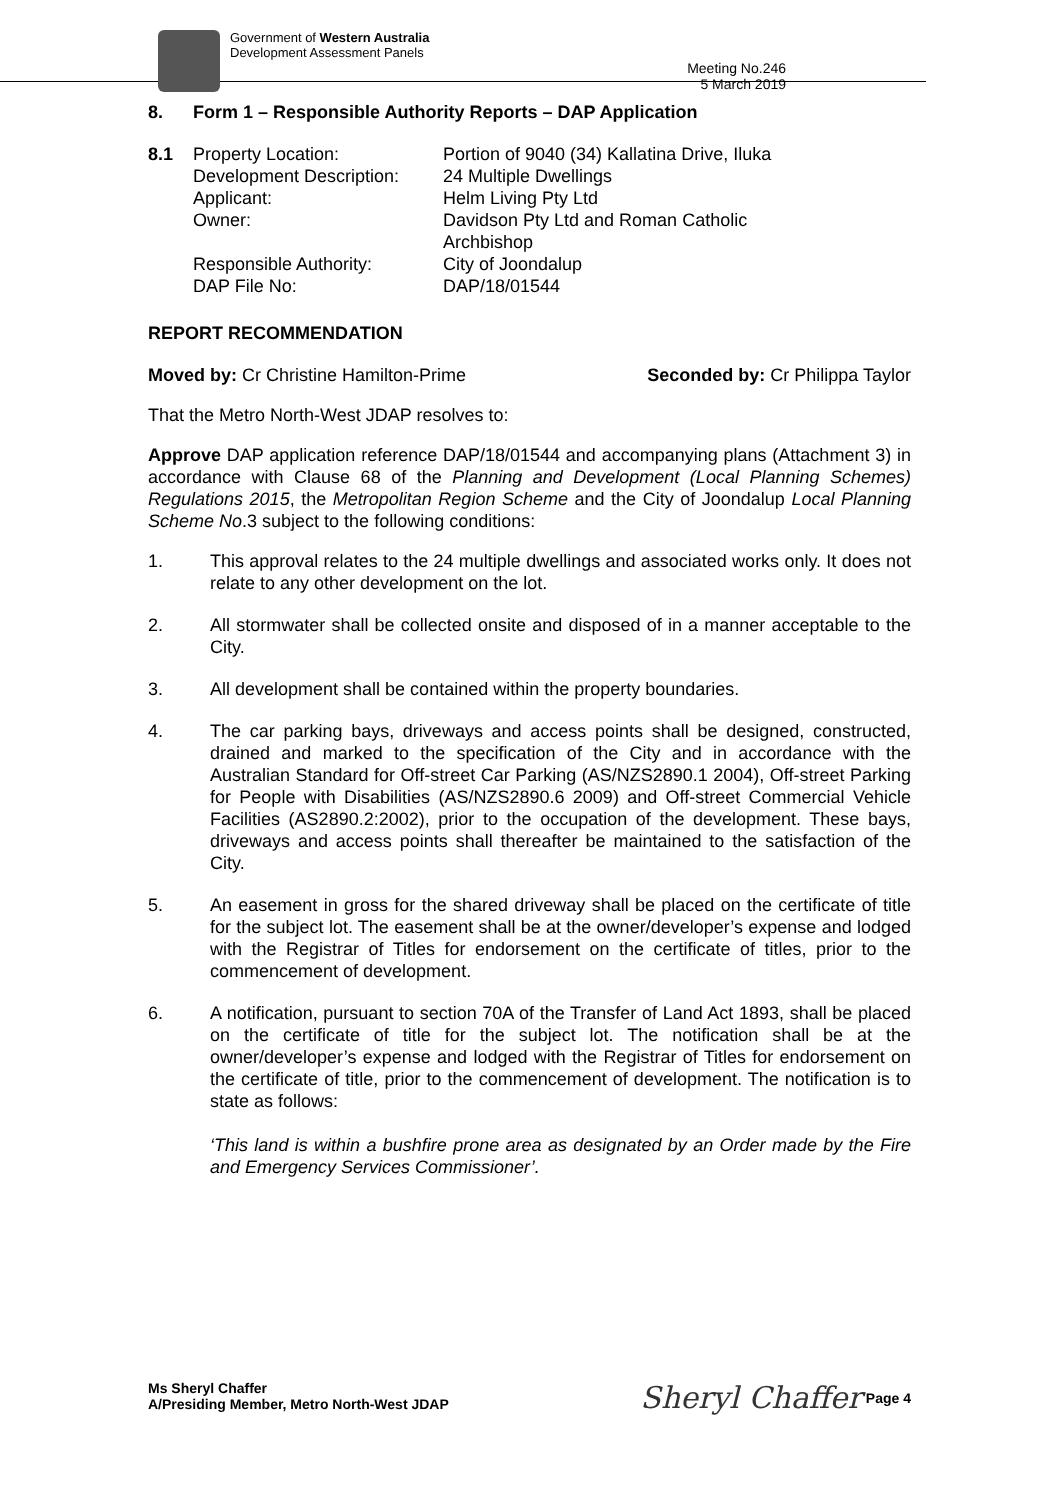Government of Western Australia
Development Assessment Panels
Meeting No.246
5 March 2019
8. Form 1 – Responsible Authority Reports – DAP Application
| 8.1 | Property Location: | Portion of 9040 (34) Kallatina Drive, Iluka |
| | Development Description: | 24 Multiple Dwellings |
| | Applicant: | Helm Living Pty Ltd |
| | Owner: | Davidson Pty Ltd and Roman Catholic Archbishop |
| | Responsible Authority: | City of Joondalup |
| | DAP File No: | DAP/18/01544 |
REPORT RECOMMENDATION
Moved by: Cr Christine Hamilton-Prime Seconded by: Cr Philippa Taylor
That the Metro North-West JDAP resolves to:
Approve DAP application reference DAP/18/01544 and accompanying plans (Attachment 3) in accordance with Clause 68 of the Planning and Development (Local Planning Schemes) Regulations 2015, the Metropolitan Region Scheme and the City of Joondalup Local Planning Scheme No.3 subject to the following conditions:
1. This approval relates to the 24 multiple dwellings and associated works only. It does not relate to any other development on the lot.
2. All stormwater shall be collected onsite and disposed of in a manner acceptable to the City.
3. All development shall be contained within the property boundaries.
4. The car parking bays, driveways and access points shall be designed, constructed, drained and marked to the specification of the City and in accordance with the Australian Standard for Off-street Car Parking (AS/NZS2890.1 2004), Off-street Parking for People with Disabilities (AS/NZS2890.6 2009) and Off-street Commercial Vehicle Facilities (AS2890.2:2002), prior to the occupation of the development. These bays, driveways and access points shall thereafter be maintained to the satisfaction of the City.
5. An easement in gross for the shared driveway shall be placed on the certificate of title for the subject lot. The easement shall be at the owner/developer’s expense and lodged with the Registrar of Titles for endorsement on the certificate of titles, prior to the commencement of development.
6. A notification, pursuant to section 70A of the Transfer of Land Act 1893, shall be placed on the certificate of title for the subject lot. The notification shall be at the owner/developer’s expense and lodged with the Registrar of Titles for endorsement on the certificate of title, prior to the commencement of development. The notification is to state as follows:
‘This land is within a bushfire prone area as designated by an Order made by the Fire and Emergency Services Commissioner’.
Ms Sheryl Chaffer
A/Presiding Member, Metro North-West JDAP
Sheryl Chaffer Page 4